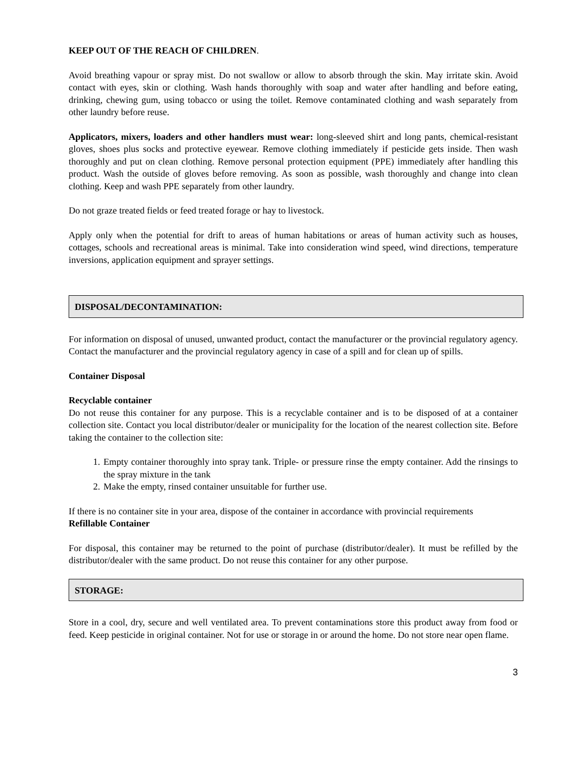KEEP OUT OF THE REACH OF CHILDREN.
Avoid breathing vapour or spray mist. Do not swallow or allow to absorb through the skin. May irritate skin. Avoid contact with eyes, skin or clothing. Wash hands thoroughly with soap and water after handling and before eating, drinking, chewing gum, using tobacco or using the toilet. Remove contaminated clothing and wash separately from other laundry before reuse.
Applicators, mixers, loaders and other handlers must wear: long-sleeved shirt and long pants, chemical-resistant gloves, shoes plus socks and protective eyewear. Remove clothing immediately if pesticide gets inside. Then wash thoroughly and put on clean clothing. Remove personal protection equipment (PPE) immediately after handling this product. Wash the outside of gloves before removing. As soon as possible, wash thoroughly and change into clean clothing. Keep and wash PPE separately from other laundry.
Do not graze treated fields or feed treated forage or hay to livestock.
Apply only when the potential for drift to areas of human habitations or areas of human activity such as houses, cottages, schools and recreational areas is minimal. Take into consideration wind speed, wind directions, temperature inversions, application equipment and sprayer settings.
DISPOSAL/DECONTAMINATION:
For information on disposal of unused, unwanted product, contact the manufacturer or the provincial regulatory agency. Contact the manufacturer and the provincial regulatory agency in case of a spill and for clean up of spills.
Container Disposal
Recyclable container
Do not reuse this container for any purpose. This is a recyclable container and is to be disposed of at a container collection site. Contact you local distributor/dealer or municipality for the location of the nearest collection site. Before taking the container to the collection site:
1. Empty container thoroughly into spray tank. Triple- or pressure rinse the empty container. Add the rinsings to the spray mixture in the tank
2. Make the empty, rinsed container unsuitable for further use.
If there is no container site in your area, dispose of the container in accordance with provincial requirements
Refillable Container
For disposal, this container may be returned to the point of purchase (distributor/dealer). It must be refilled by the distributor/dealer with the same product. Do not reuse this container for any other purpose.
STORAGE:
Store in a cool, dry, secure and well ventilated area. To prevent contaminations store this product away from food or feed. Keep pesticide in original container. Not for use or storage in or around the home. Do not store near open flame.
3